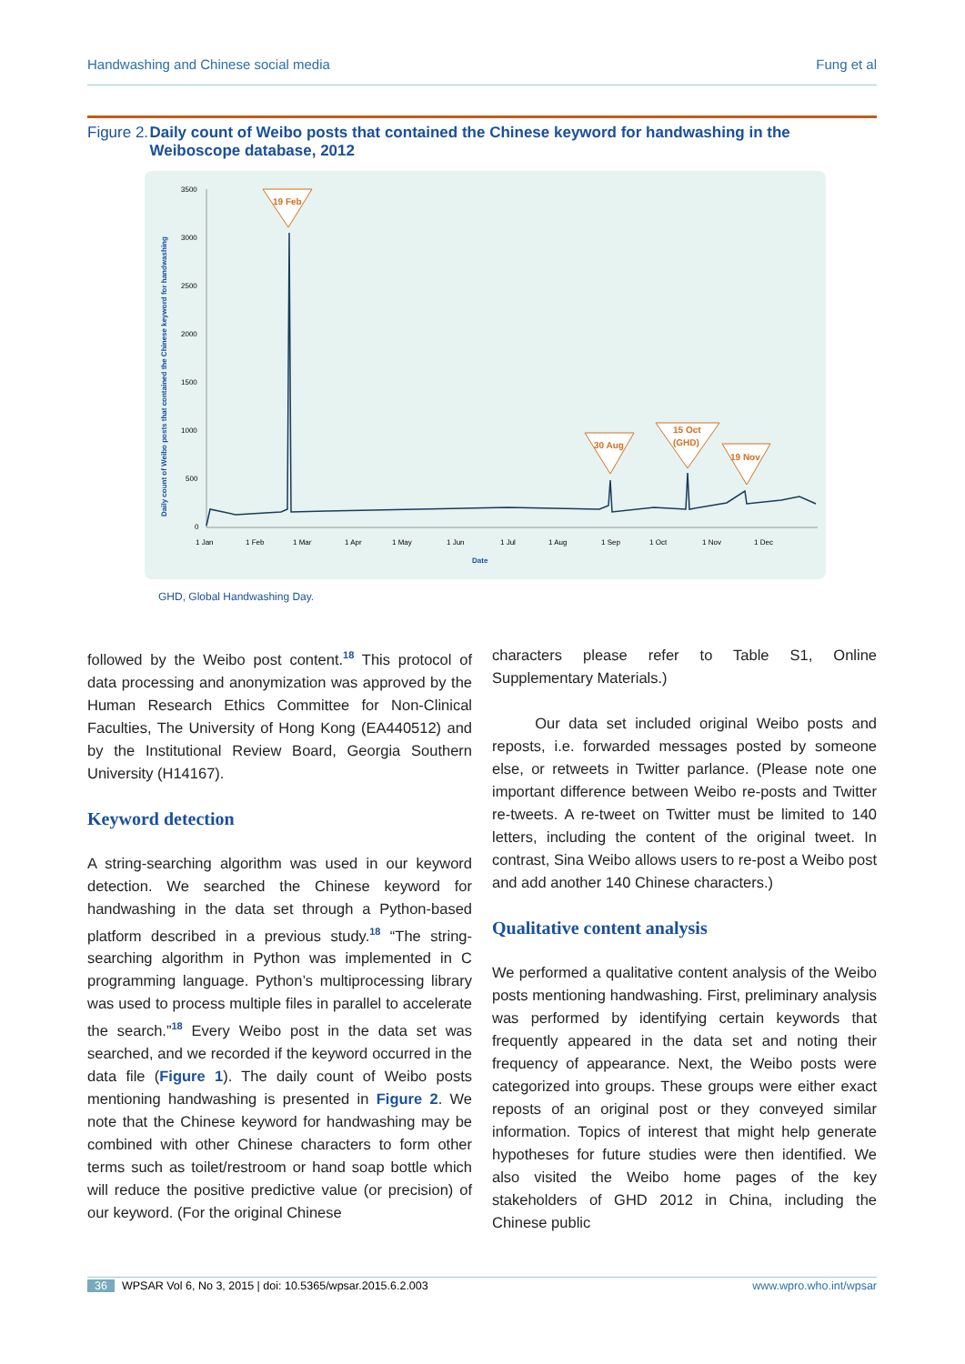Handwashing and Chinese social media Fung et al
Figure 2. Daily count of Weibo posts that contained the Chinese keyword for handwashing in the Weiboscope database, 2012
3500
3000
2500
2000
1500
1000
500
0
1 Jan
1 Feb
1 Mar
1 Apr
1 May
1 Jun
1 Jul
1 Aug
1 Sep
1 Oct
1 Nov
1 Dec
Date
Daily count of Weibo posts that contained the Chinese keyword for handwashing
19 Feb
30 Aug
15 Oct
(GHD)
19 Nov
GHD, Global Handwashing Day.
followed by the Weibo post content.<sup>18</sup> This protocol of data processing and anonymization was approved by the Human Research Ethics Committee for Non-Clinical Faculties, The University of Hong Kong (EA440512) and by the Institutional Review Board, Georgia Southern University (H14167).
Keyword detection
A string-searching algorithm was used in our keyword detection. We searched the Chinese keyword for handwashing in the data set through a Python-based platform described in a previous study.<sup>18</sup> “The string-searching algorithm in Python was implemented in C programming language. Python’s multiprocessing library was used to process multiple files in parallel to accelerate the search.”<sup>18</sup> Every Weibo post in the data set was searched, and we recorded if the keyword occurred in the data file (Figure 1). The daily count of Weibo posts mentioning handwashing is presented in Figure 2. We note that the Chinese keyword for handwashing may be combined with other Chinese characters to form other terms such as toilet/restroom or hand soap bottle which will reduce the positive predictive value (or precision) of our keyword. (For the original Chinese
characters please refer to Table S1, Online Supplementary Materials.)
Our data set included original Weibo posts and reposts, i.e. forwarded messages posted by someone else, or retweets in Twitter parlance. (Please note one important difference between Weibo re-posts and Twitter re-tweets. A re-tweet on Twitter must be limited to 140 letters, including the content of the original tweet. In contrast, Sina Weibo allows users to re-post a Weibo post and add another 140 Chinese characters.)
Qualitative content analysis
We performed a qualitative content analysis of the Weibo posts mentioning handwashing. First, preliminary analysis was performed by identifying certain keywords that frequently appeared in the data set and noting their frequency of appearance. Next, the Weibo posts were categorized into groups. These groups were either exact reposts of an original post or they conveyed similar information. Topics of interest that might help generate hypotheses for future studies were then identified. We also visited the Weibo home pages of the key stakeholders of GHD 2012 in China, including the Chinese public
36 WPSAR Vol 6, No 3, 2015 | doi: 10.5365/wpsar.2015.6.2.003 www.wpro.who.int/wpsar